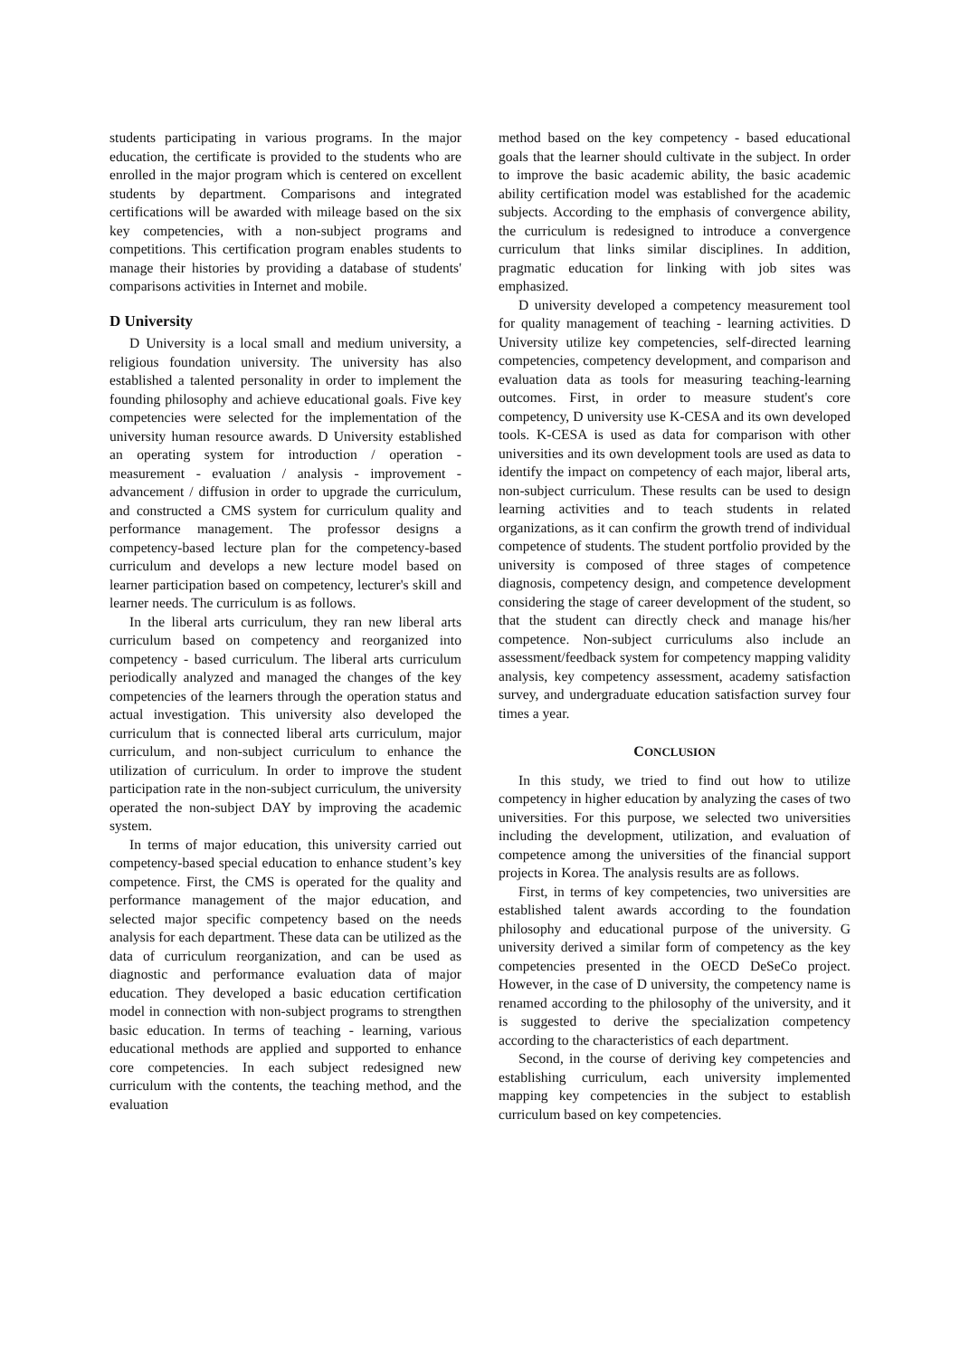students participating in various programs. In the major education, the certificate is provided to the students who are enrolled in the major program which is centered on excellent students by department. Comparisons and integrated certifications will be awarded with mileage based on the six key competencies, with a non-subject programs and competitions. This certification program enables students to manage their histories by providing a database of students' comparisons activities in Internet and mobile.
D University
D University is a local small and medium university, a religious foundation university. The university has also established a talented personality in order to implement the founding philosophy and achieve educational goals. Five key competencies were selected for the implementation of the university human resource awards. D University established an operating system for introduction / operation - measurement - evaluation / analysis - improvement - advancement / diffusion in order to upgrade the curriculum, and constructed a CMS system for curriculum quality and performance management. The professor designs a competency-based lecture plan for the competency-based curriculum and develops a new lecture model based on learner participation based on competency, lecturer's skill and learner needs. The curriculum is as follows.
In the liberal arts curriculum, they ran new liberal arts curriculum based on competency and reorganized into competency - based curriculum. The liberal arts curriculum periodically analyzed and managed the changes of the key competencies of the learners through the operation status and actual investigation. This university also developed the curriculum that is connected liberal arts curriculum, major curriculum, and non-subject curriculum to enhance the utilization of curriculum. In order to improve the student participation rate in the non-subject curriculum, the university operated the non-subject DAY by improving the academic system.
In terms of major education, this university carried out competency-based special education to enhance student’s key competence. First, the CMS is operated for the quality and performance management of the major education, and selected major specific competency based on the needs analysis for each department. These data can be utilized as the data of curriculum reorganization, and can be used as diagnostic and performance evaluation data of major education. They developed a basic education certification model in connection with non-subject programs to strengthen basic education. In terms of teaching - learning, various educational methods are applied and supported to enhance core competencies. In each subject redesigned new curriculum with the contents, the teaching method, and the evaluation
method based on the key competency - based educational goals that the learner should cultivate in the subject. In order to improve the basic academic ability, the basic academic ability certification model was established for the academic subjects. According to the emphasis of convergence ability, the curriculum is redesigned to introduce a convergence curriculum that links similar disciplines. In addition, pragmatic education for linking with job sites was emphasized.
D university developed a competency measurement tool for quality management of teaching - learning activities. D University utilize key competencies, self-directed learning competencies, competency development, and comparison and evaluation data as tools for measuring teaching-learning outcomes. First, in order to measure student's core competency, D university use K-CESA and its own developed tools. K-CESA is used as data for comparison with other universities and its own development tools are used as data to identify the impact on competency of each major, liberal arts, non-subject curriculum. These results can be used to design learning activities and to teach students in related organizations, as it can confirm the growth trend of individual competence of students. The student portfolio provided by the university is composed of three stages of competence diagnosis, competency design, and competence development considering the stage of career development of the student, so that the student can directly check and manage his/her competence. Non-subject curriculums also include an assessment/feedback system for competency mapping validity analysis, key competency assessment, academy satisfaction survey, and undergraduate education satisfaction survey four times a year.
CONCLUSION
In this study, we tried to find out how to utilize competency in higher education by analyzing the cases of two universities. For this purpose, we selected two universities including the development, utilization, and evaluation of competence among the universities of the financial support projects in Korea. The analysis results are as follows.
First, in terms of key competencies, two universities are established talent awards according to the foundation philosophy and educational purpose of the university. G university derived a similar form of competency as the key competencies presented in the OECD DeSeCo project. However, in the case of D university, the competency name is renamed according to the philosophy of the university, and it is suggested to derive the specialization competency according to the characteristics of each department.
Second, in the course of deriving key competencies and establishing curriculum, each university implemented mapping key competencies in the subject to establish curriculum based on key competencies.